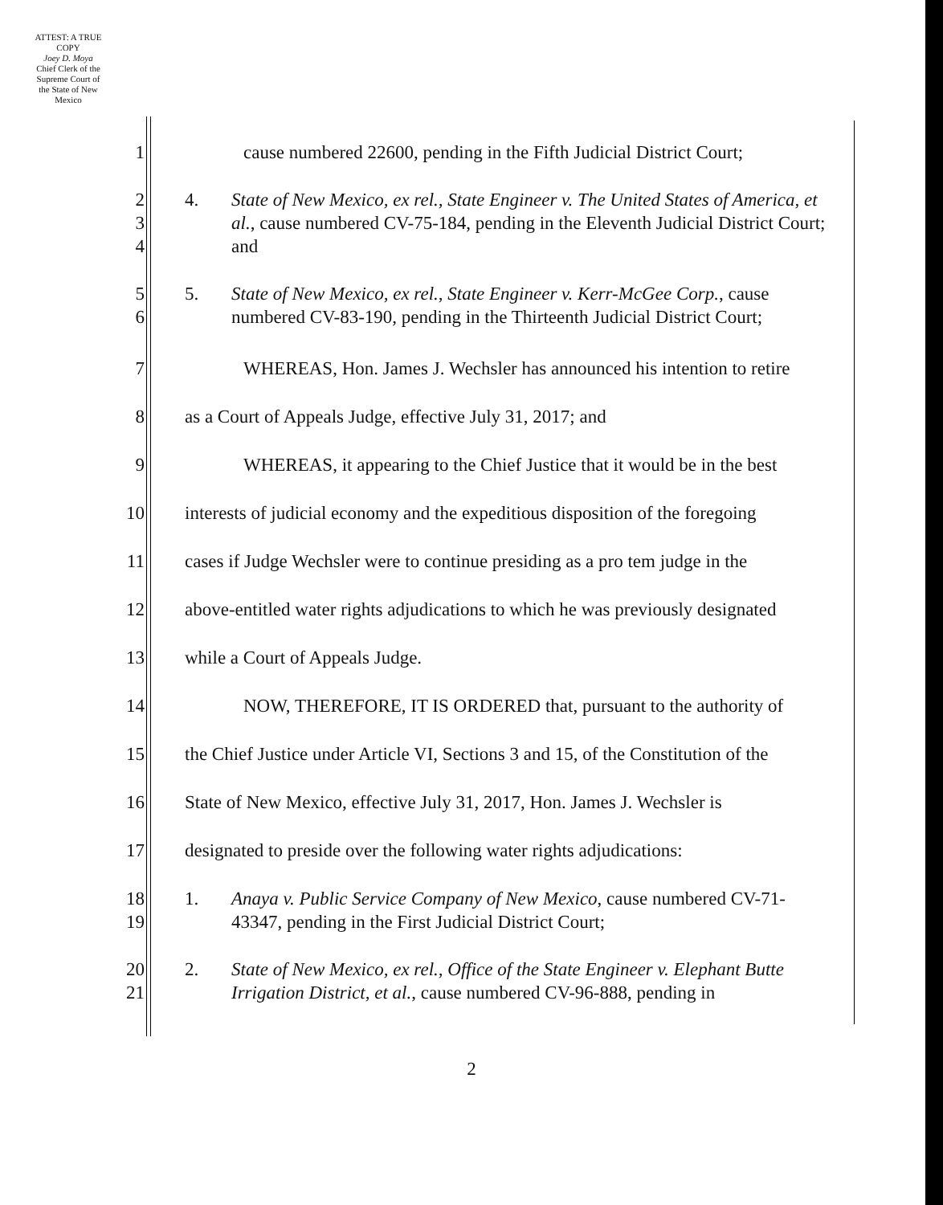ATTEST: A TRUE COPY
Joey D. Moya
Chief Clerk of the Supreme Court of the State of New Mexico
1 cause numbered 22600, pending in the Fifth Judicial District Court;
2
3
4
4. State of New Mexico, ex rel., State Engineer v. The United States of America, et al., cause numbered CV-75-184, pending in the Eleventh Judicial District Court; and
5
6
5. State of New Mexico, ex rel., State Engineer v. Kerr-McGee Corp., cause numbered CV-83-190, pending in the Thirteenth Judicial District Court;
7 WHEREAS, Hon. James J. Wechsler has announced his intention to retire
8 as a Court of Appeals Judge, effective July 31, 2017; and
9 WHEREAS, it appearing to the Chief Justice that it would be in the best
10 interests of judicial economy and the expeditious disposition of the foregoing
11 cases if Judge Wechsler were to continue presiding as a pro tem judge in the
12 above-entitled water rights adjudications to which he was previously designated
13 while a Court of Appeals Judge.
14 NOW, THEREFORE, IT IS ORDERED that, pursuant to the authority of
15 the Chief Justice under Article VI, Sections 3 and 15, of the Constitution of the
16 State of New Mexico, effective July 31, 2017, Hon. James J. Wechsler is
17 designated to preside over the following water rights adjudications:
18
19
1. Anaya v. Public Service Company of New Mexico, cause numbered CV-71-43347, pending in the First Judicial District Court;
20
21
2. State of New Mexico, ex rel., Office of the State Engineer v. Elephant Butte Irrigation District, et al., cause numbered CV-96-888, pending in
2